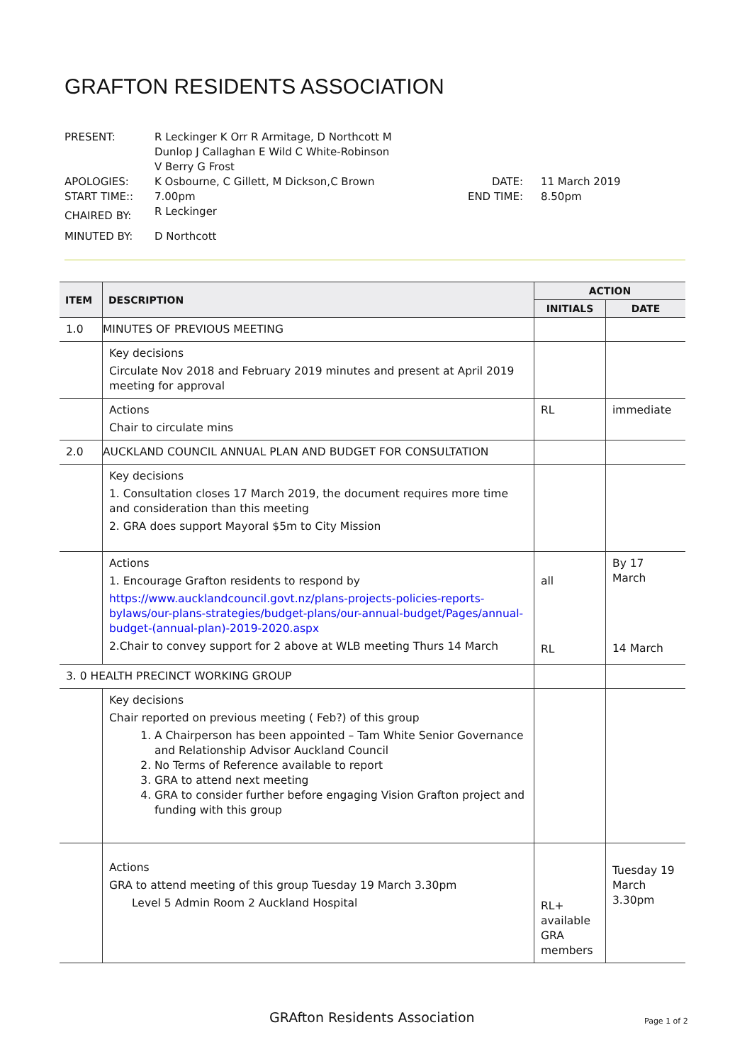GRAFTON RESIDENTS ASSOCIATION
| PRESENT: | R Leckinger K Orr R Armitage, D Northcott M Dunlop J Callaghan E Wild C White-Robinson V Berry G Frost | | |
| APOLOGIES: | K Osbourne, C Gillett, M Dickson,C Brown | DATE: | 11 March 2019 |
| START TIME:: | 7.00pm | END TIME: | 8.50pm |
| CHAIRED BY: | R Leckinger | | |
| MINUTED BY: | D Northcott | | |
| ITEM | DESCRIPTION | ACTION | |
| --- | --- | --- | --- |
| | | INITIALS | DATE |
| 1.0 | MINUTES OF PREVIOUS MEETING | | |
| | Key decisions Circulate Nov 2018 and February 2019 minutes and present at April 2019 meeting for approval | | |
| | Actions Chair to circulate mins | RL | immediate |
| 2.0 | AUCKLAND COUNCIL ANNUAL PLAN AND BUDGET FOR CONSULTATION | | |
| | Key decisions 1. Consultation closes 17 March 2019, the document requires more time and consideration than this meeting 2. GRA does support Mayoral $5m to City Mission | | |
| | Actions 1. Encourage Grafton residents to respond by https://www.aucklandcouncil.govt.nz/plans-projects-policies-reports-bylaws/our-plans-strategies/budget-plans/our-annual-budget/Pages/annual-budget-(annual-plan)-2019-2020.aspx 2.Chair to convey support for 2 above at WLB meeting Thurs 14 March | all RL | By 17 March 14 March |
| 3. 0 HEALTH PRECINCT WORKING GROUP | | | |
| | Key decisions Chair reported on previous meeting ( Feb?) of this group 1. A Chairperson has been appointed – Tam White Senior Governance and Relationship Advisor Auckland Council 2. No Terms of Reference available to report 3. GRA to attend next meeting 4. GRA to consider further before engaging Vision Grafton project and funding with this group | | |
| | Actions GRA to attend meeting of this group Tuesday 19 March 3.30pm Level 5 Admin Room 2 Auckland Hospital | RL+ available GRA members | Tuesday 19 March 3.30pm |
GRAfton Residents Association Page 1 of 2